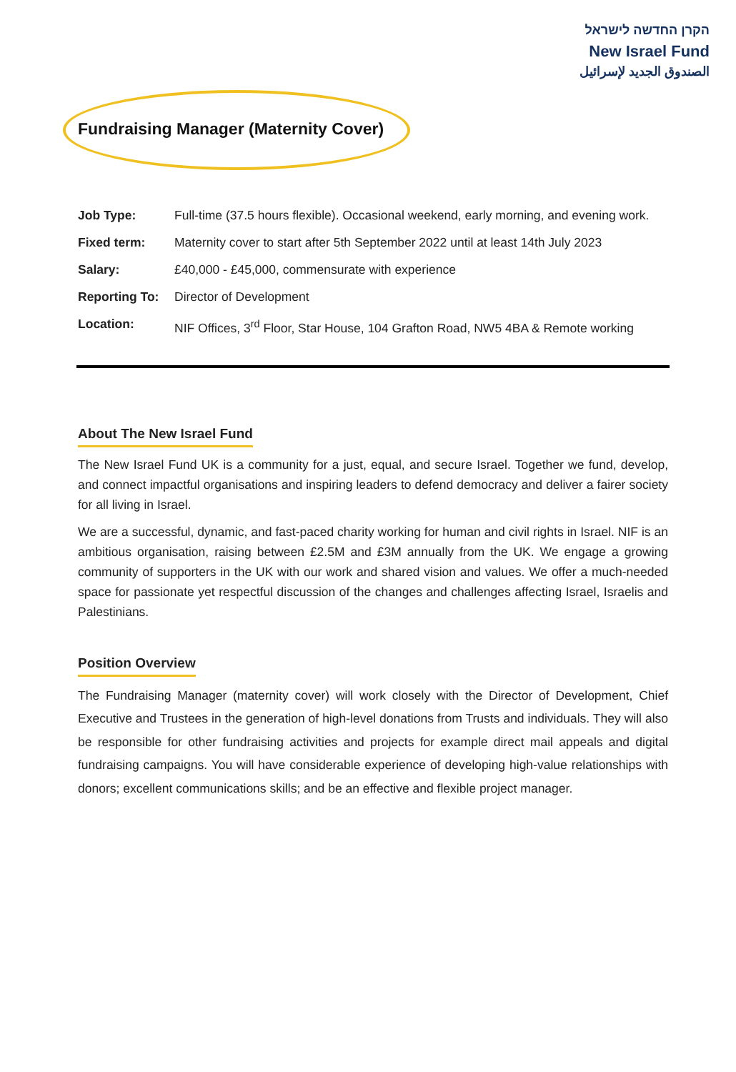הקרן החדשה לישראל
New Israel Fund
الصندوق الجديد لإسرائيل
Fundraising Manager (Maternity Cover)
| Job Type: | Full-time (37.5 hours flexible). Occasional weekend, early morning, and evening work. |
| Fixed term: | Maternity cover to start after 5th September 2022 until at least 14th July 2023 |
| Salary: | £40,000 - £45,000, commensurate with experience |
| Reporting To: | Director of Development |
| Location: | NIF Offices, 3<sup>rd</sup> Floor, Star House, 104 Grafton Road, NW5 4BA & Remote working |
About The New Israel Fund
The New Israel Fund UK is a community for a just, equal, and secure Israel. Together we fund, develop, and connect impactful organisations and inspiring leaders to defend democracy and deliver a fairer society for all living in Israel.
We are a successful, dynamic, and fast-paced charity working for human and civil rights in Israel. NIF is an ambitious organisation, raising between £2.5M and £3M annually from the UK. We engage a growing community of supporters in the UK with our work and shared vision and values. We offer a much-needed space for passionate yet respectful discussion of the changes and challenges affecting Israel, Israelis and Palestinians.
Position Overview
The Fundraising Manager (maternity cover) will work closely with the Director of Development, Chief Executive and Trustees in the generation of high-level donations from Trusts and individuals. They will also be responsible for other fundraising activities and projects for example direct mail appeals and digital fundraising campaigns. You will have considerable experience of developing high-value relationships with donors; excellent communications skills; and be an effective and flexible project manager.